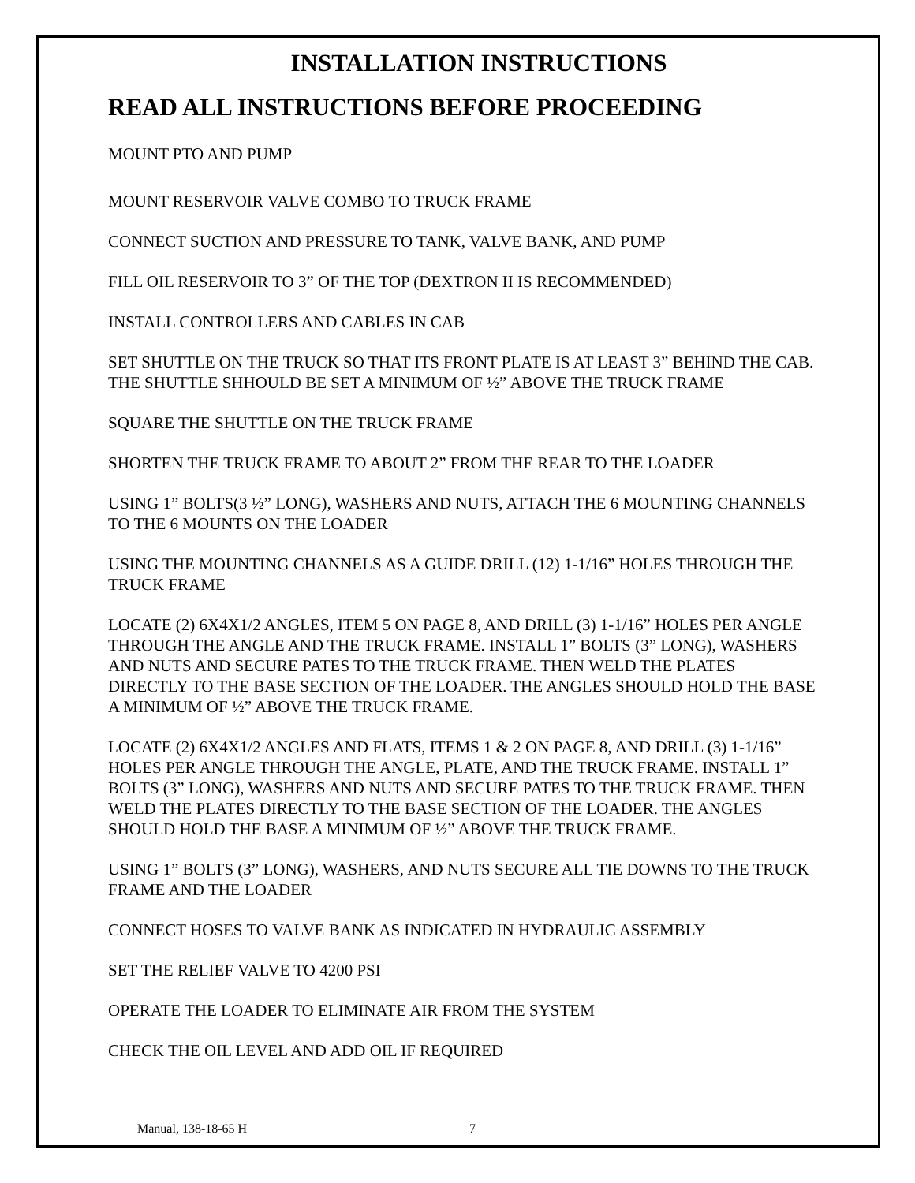INSTALLATION INSTRUCTIONS
READ ALL INSTRUCTIONS BEFORE PROCEEDING
MOUNT PTO AND PUMP
MOUNT RESERVOIR VALVE COMBO TO TRUCK FRAME
CONNECT SUCTION AND PRESSURE TO TANK, VALVE BANK, AND PUMP
FILL OIL RESERVOIR TO 3” OF THE TOP (DEXTRON II IS RECOMMENDED)
INSTALL CONTROLLERS AND CABLES IN CAB
SET SHUTTLE ON THE TRUCK SO THAT ITS FRONT PLATE IS AT LEAST 3” BEHIND THE CAB. THE SHUTTLE SHHOULD BE SET A MINIMUM OF ½” ABOVE THE TRUCK FRAME
SQUARE THE SHUTTLE ON THE TRUCK FRAME
SHORTEN THE TRUCK FRAME TO ABOUT 2” FROM THE REAR TO THE LOADER
USING 1” BOLTS(3 ½” LONG), WASHERS AND NUTS, ATTACH THE 6 MOUNTING CHANNELS TO THE 6 MOUNTS ON THE LOADER
USING THE MOUNTING CHANNELS AS A GUIDE DRILL (12) 1-1/16” HOLES THROUGH THE TRUCK FRAME
LOCATE (2) 6X4X1/2 ANGLES, ITEM 5 ON PAGE 8, AND DRILL (3) 1-1/16” HOLES PER ANGLE THROUGH THE ANGLE AND THE TRUCK FRAME. INSTALL 1” BOLTS (3” LONG), WASHERS AND NUTS AND SECURE PATES TO THE TRUCK FRAME. THEN WELD THE PLATES DIRECTLY TO THE BASE SECTION OF THE LOADER. THE ANGLES SHOULD HOLD THE BASE A MINIMUM OF ½” ABOVE THE TRUCK FRAME.
LOCATE (2) 6X4X1/2 ANGLES AND FLATS, ITEMS 1 & 2 ON PAGE 8, AND DRILL (3) 1-1/16” HOLES PER ANGLE THROUGH THE ANGLE, PLATE, AND THE TRUCK FRAME. INSTALL 1” BOLTS (3” LONG), WASHERS AND NUTS AND SECURE PATES TO THE TRUCK FRAME. THEN WELD THE PLATES DIRECTLY TO THE BASE SECTION OF THE LOADER. THE ANGLES SHOULD HOLD THE BASE A MINIMUM OF ½” ABOVE THE TRUCK FRAME.
USING 1” BOLTS (3” LONG), WASHERS, AND NUTS SECURE ALL TIE DOWNS TO THE TRUCK FRAME AND THE LOADER
CONNECT HOSES TO VALVE BANK AS INDICATED IN HYDRAULIC ASSEMBLY
SET THE RELIEF VALVE TO 4200 PSI
OPERATE THE LOADER TO ELIMINATE AIR FROM THE SYSTEM
CHECK THE OIL LEVEL AND ADD OIL IF REQUIRED
Manual, 138-18-65 H 7